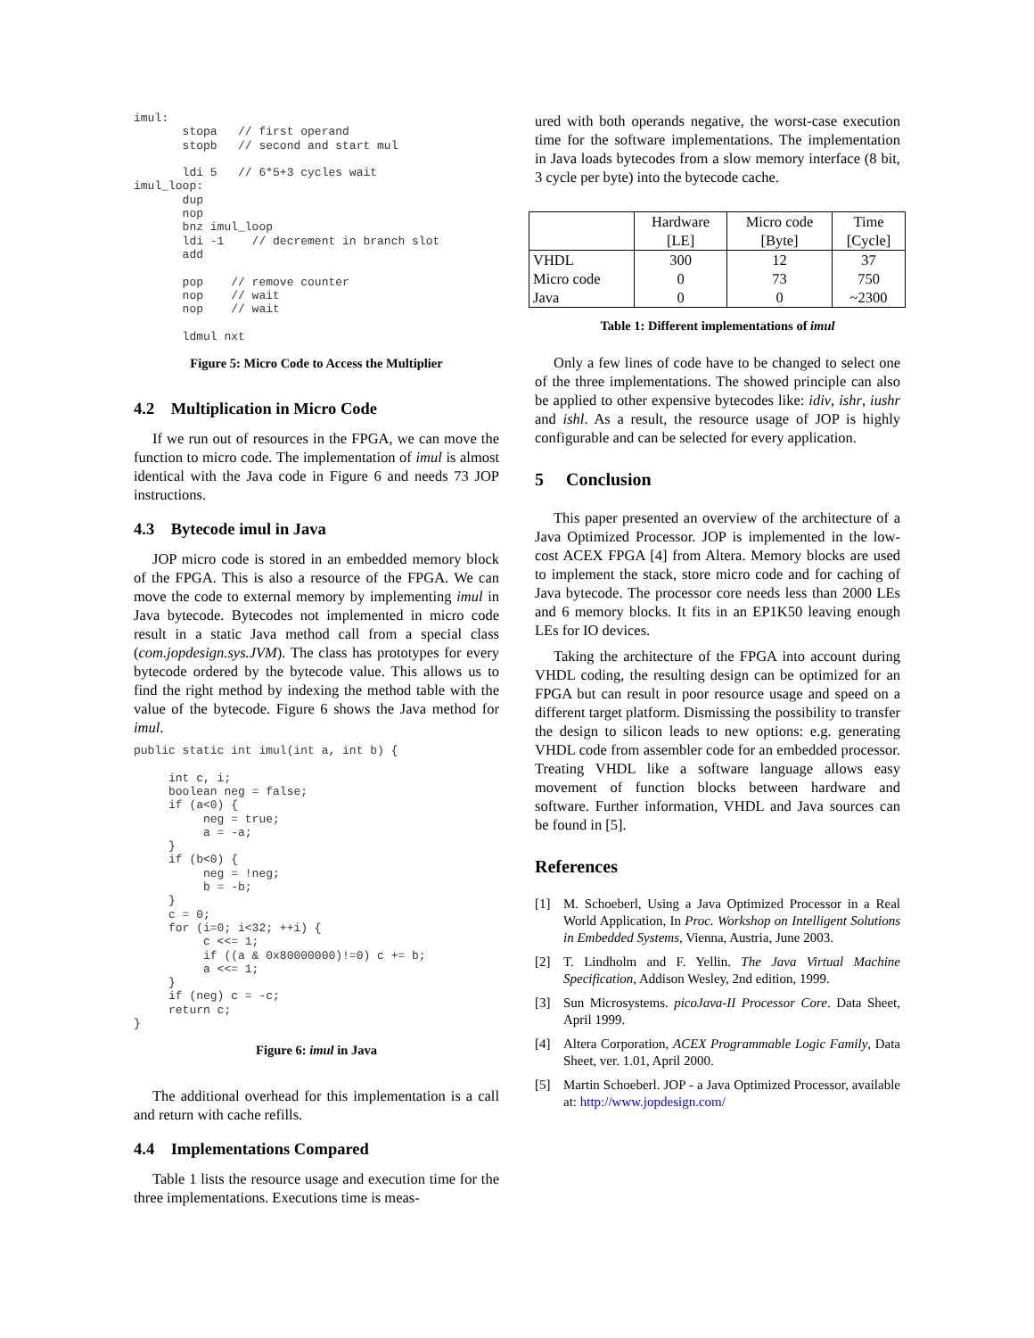imul:
       stopa   // first operand
       stopb   // second and start mul

       ldi 5   // 6*5+3 cycles wait
imul_loop:
       dup
       nop
       bnz imul_loop
       ldi -1    // decrement in branch slot
       add

       pop    // remove counter
       nop    // wait
       nop    // wait

       ldmul nxt
Figure 5: Micro Code to Access the Multiplier
4.2 Multiplication in Micro Code
If we run out of resources in the FPGA, we can move the function to micro code. The implementation of imul is almost identical with the Java code in Figure 6 and needs 73 JOP instructions.
4.3 Bytecode imul in Java
JOP micro code is stored in an embedded memory block of the FPGA. This is also a resource of the FPGA. We can move the code to external memory by implementing imul in Java bytecode. Bytecodes not implemented in micro code result in a static Java method call from a special class (com.jopdesign.sys.JVM). The class has prototypes for every bytecode ordered by the bytecode value. This allows us to find the right method by indexing the method table with the value of the bytecode. Figure 6 shows the Java method for imul.
public static int imul(int a, int b) {

     int c, i;
     boolean neg = false;
     if (a<0) {
          neg = true;
          a = -a;
     }
     if (b<0) {
          neg = !neg;
          b = -b;
     }
     c = 0;
     for (i=0; i<32; ++i) {
          c <<= 1;
          if ((a & 0x80000000)!=0) c += b;
          a <<= 1;
     }
     if (neg) c = -c;
     return c;
}
Figure 6: imul in Java
The additional overhead for this implementation is a call and return with cache refills.
4.4 Implementations Compared
Table 1 lists the resource usage and execution time for the three implementations. Executions time is meas-
ured with both operands negative, the worst-case execution time for the software implementations. The implementation in Java loads bytecodes from a slow memory interface (8 bit, 3 cycle per byte) into the bytecode cache.
| | Hardware [LE] | Micro code [Byte] | Time [Cycle] |
| --- | --- | --- | --- |
| VHDL | 300 | 12 | 37 |
| Micro code | 0 | 73 | 750 |
| Java | 0 | 0 | ~2300 |
Table 1: Different implementations of imul
Only a few lines of code have to be changed to select one of the three implementations. The showed principle can also be applied to other expensive bytecodes like: idiv, ishr, iushr and ishl. As a result, the resource usage of JOP is highly configurable and can be selected for every application.
5 Conclusion
This paper presented an overview of the architecture of a Java Optimized Processor. JOP is implemented in the low-cost ACEX FPGA [4] from Altera. Memory blocks are used to implement the stack, store micro code and for caching of Java bytecode. The processor core needs less than 2000 LEs and 6 memory blocks. It fits in an EP1K50 leaving enough LEs for IO devices.
Taking the architecture of the FPGA into account during VHDL coding, the resulting design can be optimized for an FPGA but can result in poor resource usage and speed on a different target platform. Dismissing the possibility to transfer the design to silicon leads to new options: e.g. generating VHDL code from assembler code for an embedded processor. Treating VHDL like a software language allows easy movement of function blocks between hardware and software. Further information, VHDL and Java sources can be found in [5].
References
[1] M. Schoeberl, Using a Java Optimized Processor in a Real World Application, In Proc. Workshop on Intelligent Solutions in Embedded Systems, Vienna, Austria, June 2003.
[2] T. Lindholm and F. Yellin. The Java Virtual Machine Specification, Addison Wesley, 2nd edition, 1999.
[3] Sun Microsystems. picoJava-II Processor Core. Data Sheet, April 1999.
[4] Altera Corporation, ACEX Programmable Logic Family, Data Sheet, ver. 1.01, April 2000.
[5] Martin Schoeberl. JOP - a Java Optimized Processor, available at: http://www.jopdesign.com/